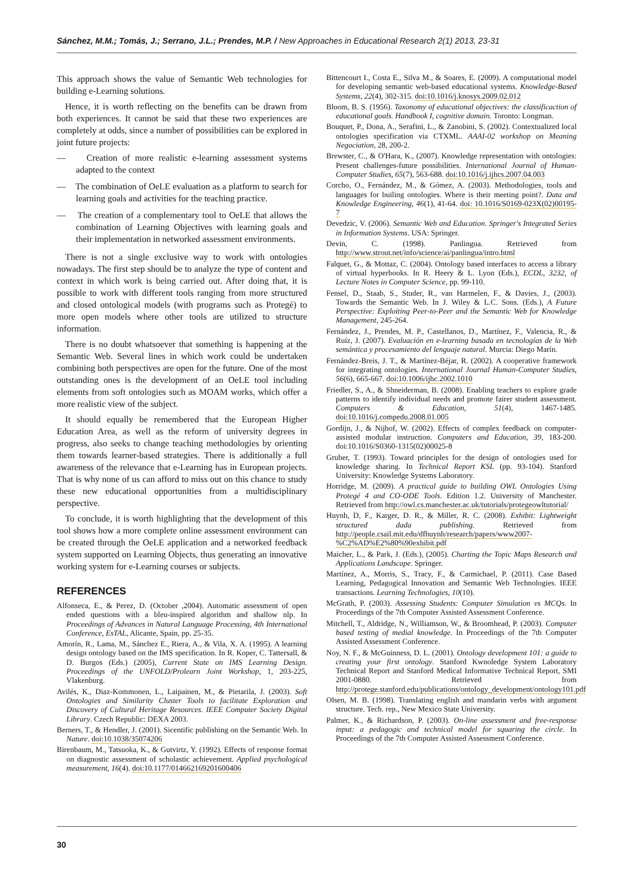Sánchez, M.M.; Tomás, J.; Serrano, J.L.; Prendes, M.P. / New Approaches in Educational Research 2(1) 2013, 23-31
This approach shows the value of Semantic Web technologies for building e-Learning solutions.
Hence, it is worth reflecting on the benefits can be drawn from both experiences. It cannot be said that these two experiences are completely at odds, since a number of possibilities can be explored in joint future projects:
— Creation of more realistic e-learning assessment systems adapted to the context
— The combination of OeLE evaluation as a platform to search for learning goals and activities for the teaching practice.
— The creation of a complementary tool to OeLE that allows the combination of Learning Objectives with learning goals and their implementation in networked assessment environments.
There is not a single exclusive way to work with ontologies nowadays. The first step should be to analyze the type of content and context in which work is being carried out. After doing that, it is possible to work with different tools ranging from more structured and closed ontological models (with programs such as Protegé) to more open models where other tools are utilized to structure information.
There is no doubt whatsoever that something is happening at the Semantic Web. Several lines in which work could be undertaken combining both perspectives are open for the future. One of the most outstanding ones is the development of an OeLE tool including elements from soft ontologies such as MOAM works, which offer a more realistic view of the subject.
It should equally be remembered that the European Higher Education Area, as well as the reform of university degrees in progress, also seeks to change teaching methodologies by orienting them towards learner-based strategies. There is additionally a full awareness of the relevance that e-Learning has in European projects. That is why none of us can afford to miss out on this chance to study these new educational opportunities from a multidisciplinary perspective.
To conclude, it is worth highlighting that the development of this tool shows how a more complete online assessment environment can be created through the OeLE application and a networked feedback system supported on Learning Objects, thus generating an innovative working system for e-Learning courses or subjects.
REFERENCES
Alfonseca, E., & Perez, D. (October ,2004). Automatic assessment of open ended questions with a bleu-inspired algorithm and shallow nlp. In Proceedings of Advances in Natural Language Processing, 4th International Conference, EsTAL, Alicante, Spain, pp. 25-35.
Amorín, R., Lama, M., Sánchez E., Riera, A., & Vila, X. A. (1995). A learning design ontology based on the IMS specification. In R. Koper, C. Tattersall, & D. Burgos (Eds.) (2005), Current State on IMS Learning Design. Proceedings of the UNFOLD/Prolearn Joint Workshop, 1, 203-225, Vlakenburg.
Avilés, K., Diaz-Kommonen, L., Laipainen, M., & Pietarila, J. (2003). Soft Ontologies and Similarity Cluster Tools to facilitate Exploration and Discovery of Cultural Heritage Resources. IEEE Computer Society Digital Library. Czech Republic: DEXA 2003.
Berners, T., & Hendler, J. (2001). Sicentific publishing on the Semantic Web. In Nature. doi:10.1038/35074206
Birenbaum, M., Tatsuoka, K., & Gutvirtz, Y. (1992). Effects of response format on diagnostic assessment of scholastic achievement. Applied psychological measurement, 16(4). doi:10.1177/014662169201600406
Bittencourt I., Costa E., Silva M., & Soares, E. (2009). A computational model for developing semantic web-based educational systems. Knowledge-Based Systems, 22(4), 302-315. doi:10.1016/j.knosys.2009.02.012
Bloom, B. S. (1956). Taxonomy of educational objectives: the classificaction of educational goals. Handbook I, cognitive domain. Toronto: Longman.
Bouquet, P., Dona, A., Serafini, L., & Zanobini, S. (2002). Contextualized local ontologies specification via CTXML. AAAI-02 workshop on Meaning Negociation, 28, 200-2.
Brewster, C., & O'Hara, K., (2007). Knowledge representation with ontologies: Present challenges-future possibilities. International Journal of Human-Computer Studies, 65(7), 563-688. doi:10.1016/j.ijhcs.2007.04.003
Corcho, O., Fernández, M., & Gómez, A. (2003). Methodologies, tools and languages for builing ontologies. Where is their meeting point?. Data and Knowledge Engineering, 46(1), 41-64. doi: 10.1016/S0169-023X(02)00195-7
Devedzic, V. (2006). Semantic Web and Education. Springer's Integrated Series in Information Systems. USA: Springer.
Devin, C. (1998). Panlingua. Retrieved from http://www.strout.net/info/science/ai/panlingua/intro.html
Falquet, G., & Mottaz, C. (2004). Ontology based interfaces to access a library of virtual hyperbooks. In R. Heery & L. Lyon (Eds.), ECDL, 3232, of Lecture Notes in Computer Science, pp. 99-110.
Fensel, D., Staab, S., Studer, R., van Harmelen, F., & Davies, J., (2003). Towards the Semantic Web. In J. Wiley & L.C. Sons. (Eds.), A Future Perspective: Exploiting Peer-to-Peer and the Semantic Web for Knowledge Management, 245-264.
Fernández, J., Prendes, M. P., Castellanos, D., Martínez, F., Valencia, R., & Ruíz, J. (2007). Evaluación en e-learning basada en tecnologías de la Web semántica y procesamiento del lenguaje natural. Murcia: Diego Marín.
Fernández-Breis, J. T., & Martínez-Béjar, R. (2002). A cooperative framework for integrating ontologies. International Journal Human-Computer Studies, 56(6), 665-667. doi:10.1006/ijhc.2002.1010
Friedler, S., A., & Shneiderman, B. (2008). Enabling teachers to explore grade patterns to identify individual needs and promote fairer student assessment. Computers & Education, 51(4), 1467-1485. doi:10.1016/j.compedu.2008.01.005
Gordijn, J., & Nijhof, W. (2002). Effects of complex feedback on computer- assisted modular instruction. Computers and Education, 39, 183-200. doi:10.1016/S0360-1315(02)00025-8
Gruber, T. (1993). Toward principles for the design of ontologies used for knowledge sharing. In Technical Report KSL (pp. 93-104). Stanford University: Knowledge Systems Laboratory.
Horridge, M. (2009). A practical guide to building OWL Ontologies Using Protegé 4 and CO-ODE Tools. Edition 1.2. University of Manchester. Retrieved from http://owl.cs.manchester.ac.uk/tutorials/protegeowltutorial/
Huynh, D, F., Karger, D. R., & Miller, R. C. (2008). Exhibit: Lightweight structured dada publishing. Retrieved from http://people.csail.mit.edu/dfhuynh/research/papers/www2007-%C2%AD%E2%80%90exhibit.pdf
Maicher, L., & Park, J. (Eds.), (2005). Charting the Topic Maps Research and Applications Landscape. Springer.
Martínez, A., Morris, S., Tracy, F., & Carmichael, P. (2011). Case Based Learning, Pedagogical Innovation and Semantic Web Technologies. IEEE transactions. Learning Technologies, 10(10).
McGrath, P. (2003). Assessing Students: Computer Simulation vs MCQs. In Proceedings of the 7th Computer Assisted Assessment Conference.
Mitchell, T., Aldridge, N., Williamson, W., & Broomhead, P. (2003). Computer based testing of medial knowledge. In Proceedings of the 7th Computer Assisted Assessment Conference.
Noy, N. F., & McGuinness, D. L. (2001). Ontology development 101: a guide to creating your first ontology. Stanford Kwnoledge System Laboratory Technical Report and Stanford Medical Informative Technical Report, SMI 2001-0880. Retrieved from http://protege.stanford.edu/publications/ontology_development/ontology101.pdf
Olsen, M. B. (1998). Translating english and mandarin verbs with argument structure. Tech. rep., New Mexico State University.
Palmer, K., & Richardson, P. (2003). On-line assessment and free-response input: a pedagogic and technical model for squaring the circle. In Proceedings of the 7th Computer Assisted Assessment Conference.
30